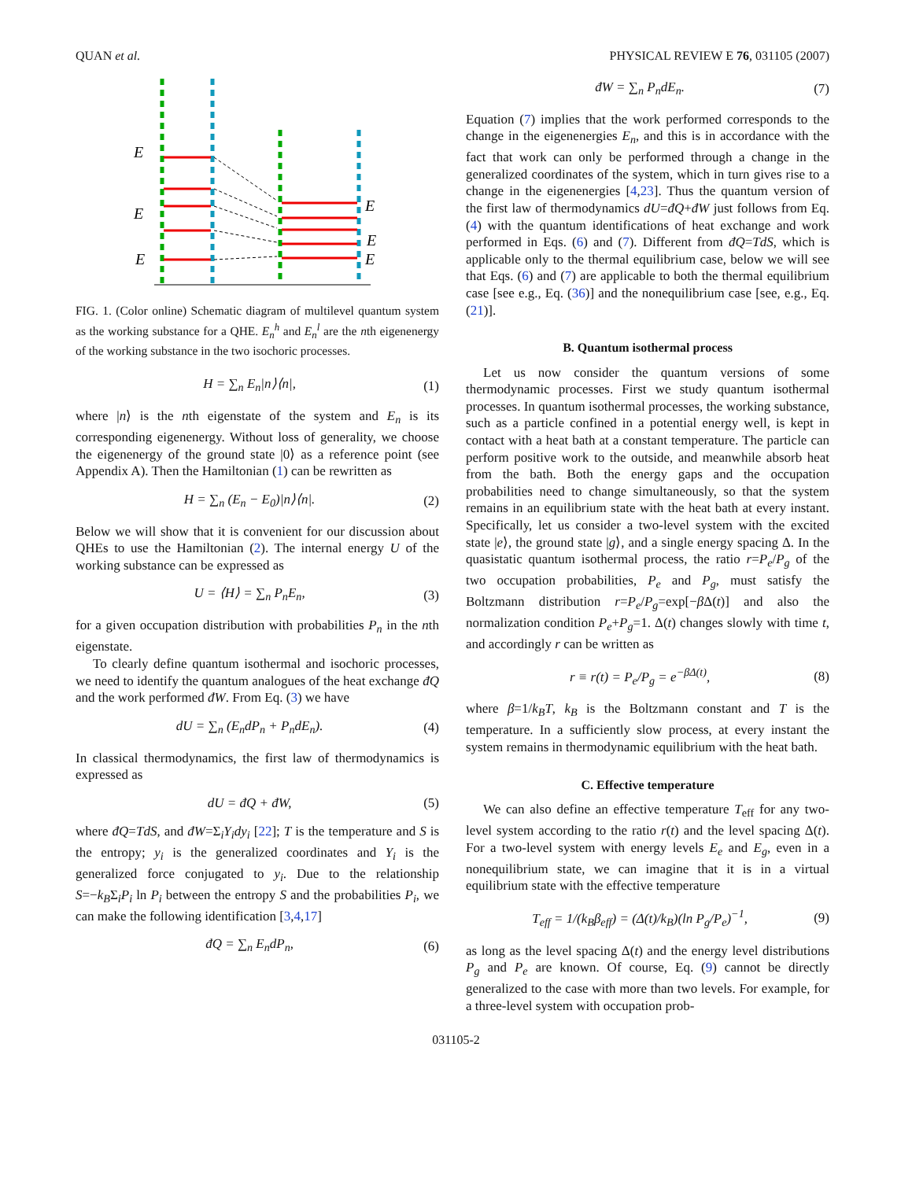QUAN et al. PHYSICAL REVIEW E 76, 031105 (2007)
E
E
E
E
E
E
FIG. 1. (Color online) Schematic diagram of multilevel quantum system as the working substance for a QHE. E<sub>n</sub><sup>h</sup> and E<sub>n</sub><sup>l</sup> are the nth eigenenergy of the working substance in the two isochoric processes.
H = ∑<sub>n</sub> E<sub>n</sub>|n⟩⟨n|, (1)
where |n⟩ is the nth eigenstate of the system and E<sub>n</sub> is its corresponding eigenenergy. Without loss of generality, we choose the eigenenergy of the ground state |0⟩ as a reference point (see Appendix A). Then the Hamiltonian (1) can be rewritten as
H = ∑<sub>n</sub> (E<sub>n</sub> − E<sub>0</sub>)|n⟩⟨n|. (2)
Below we will show that it is convenient for our discussion about QHEs to use the Hamiltonian (2). The internal energy U of the working substance can be expressed as
U = ⟨H⟩ = ∑<sub>n</sub> P<sub>n</sub>E<sub>n</sub>, (3)
for a given occupation distribution with probabilities P<sub>n</sub> in the nth eigenstate.
To clearly define quantum isothermal and isochoric processes, we need to identify the quantum analogues of the heat exchange đQ and the work performed đW. From Eq. (3) we have
dU = ∑<sub>n</sub> (E<sub>n</sub>dP<sub>n</sub> + P<sub>n</sub>dE<sub>n</sub>). (4)
In classical thermodynamics, the first law of thermodynamics is expressed as
dU = đQ + đW, (5)
where đQ=TdS, and đW=Σ<sub>i</sub>Y<sub>i</sub>dy<sub>i</sub> [22]; T is the temperature and S is the entropy; y<sub>i</sub> is the generalized coordinates and Y<sub>i</sub> is the generalized force conjugated to y<sub>i</sub>. Due to the relationship S=−k<sub>B</sub>Σ<sub>i</sub>P<sub>i</sub> ln P<sub>i</sub> between the entropy S and the probabilities P<sub>i</sub>, we can make the following identification [3,4,17]
đQ = ∑<sub>n</sub> E<sub>n</sub>dP<sub>n</sub>, (6)
đW = ∑<sub>n</sub> P<sub>n</sub>dE<sub>n</sub>. (7)
Equation (7) implies that the work performed corresponds to the change in the eigenenergies E<sub>n</sub>, and this is in accordance with the fact that work can only be performed through a change in the generalized coordinates of the system, which in turn gives rise to a change in the eigenenergies [4,23]. Thus the quantum version of the first law of thermodynamics dU=đQ+đW just follows from Eq. (4) with the quantum identifications of heat exchange and work performed in Eqs. (6) and (7). Different from đQ=TdS, which is applicable only to the thermal equilibrium case, below we will see that Eqs. (6) and (7) are applicable to both the thermal equilibrium case [see e.g., Eq. (36)] and the nonequilibrium case [see, e.g., Eq. (21)].
B. Quantum isothermal process
Let us now consider the quantum versions of some thermodynamic processes. First we study quantum isothermal processes. In quantum isothermal processes, the working substance, such as a particle confined in a potential energy well, is kept in contact with a heat bath at a constant temperature. The particle can perform positive work to the outside, and meanwhile absorb heat from the bath. Both the energy gaps and the occupation probabilities need to change simultaneously, so that the system remains in an equilibrium state with the heat bath at every instant. Specifically, let us consider a two-level system with the excited state |e⟩, the ground state |g⟩, and a single energy spacing Δ. In the quasistatic quantum isothermal process, the ratio r=P<sub>e</sub>/P<sub>g</sub> of the two occupation probabilities, P<sub>e</sub> and P<sub>g</sub>, must satisfy the Boltzmann distribution r=P<sub>e</sub>/P<sub>g</sub>=exp[−β Δ(t)] and also the normalization condition P<sub>e</sub>+P<sub>g</sub>=1. Δ(t) changes slowly with time t, and accordingly r can be written as
r ≡ r(t) = P<sub>e</sub>/P<sub>g</sub> = e<sup>−βΔ(t)</sup>, (8)
where β=1/k<sub>B</sub>T, k<sub>B</sub> is the Boltzmann constant and T is the temperature. In a sufficiently slow process, at every instant the system remains in thermodynamic equilibrium with the heat bath.
C. Effective temperature
We can also define an effective temperature T<sub>eff</sub> for any two-level system according to the ratio r(t) and the level spacing Δ(t). For a two-level system with energy levels E<sub>e</sub> and E<sub>g</sub>, even in a nonequilibrium state, we can imagine that it is in a virtual equilibrium state with the effective temperature
T<sub>eff</sub> = 1/(k<sub>B</sub>β<sub>eff</sub>) = (Δ(t)/k<sub>B</sub>)(ln P<sub>g</sub>/P<sub>e</sub>)<sup>−1</sup>, (9)
as long as the level spacing Δ(t) and the energy level distributions P<sub>g</sub> and P<sub>e</sub> are known. Of course, Eq. (9) cannot be directly generalized to the case with more than two levels. For example, for a three-level system with occupation prob-
031105-2